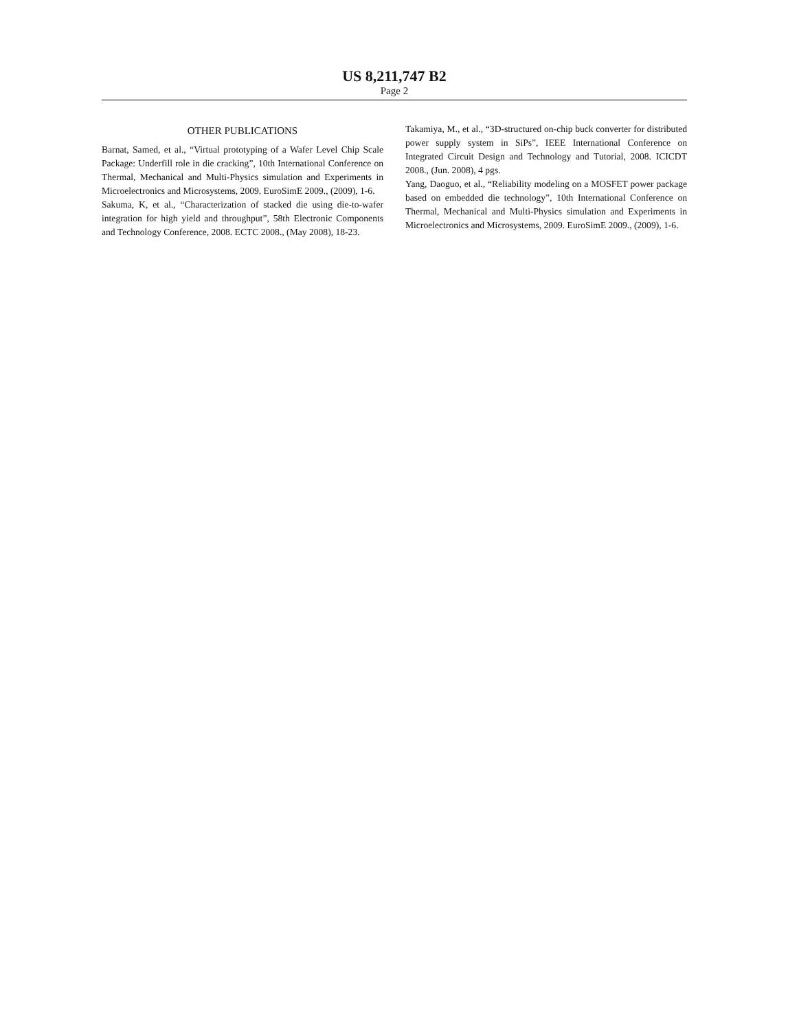US 8,211,747 B2
Page 2
OTHER PUBLICATIONS
Barnat, Samed, et al., “Virtual prototyping of a Wafer Level Chip Scale Package: Underfill role in die cracking”, 10th International Conference on Thermal, Mechanical and Multi-Physics simulation and Experiments in Microelectronics and Microsystems, 2009. EuroSimE 2009., (2009), 1-6.
Sakuma, K, et al., “Characterization of stacked die using die-to-wafer integration for high yield and throughput”, 58th Electronic Components and Technology Conference, 2008. ECTC 2008., (May 2008), 18-23.
Takamiya, M., et al., “3D-structured on-chip buck converter for distributed power supply system in SiPs”, IEEE International Conference on Integrated Circuit Design and Technology and Tutorial, 2008. ICICDT 2008., (Jun. 2008), 4 pgs.
Yang, Daoguo, et al., “Reliability modeling on a MOSFET power package based on embedded die technology”, 10th International Conference on Thermal, Mechanical and Multi-Physics simulation and Experiments in Microelectronics and Microsystems, 2009. EuroSimE 2009., (2009), 1-6.